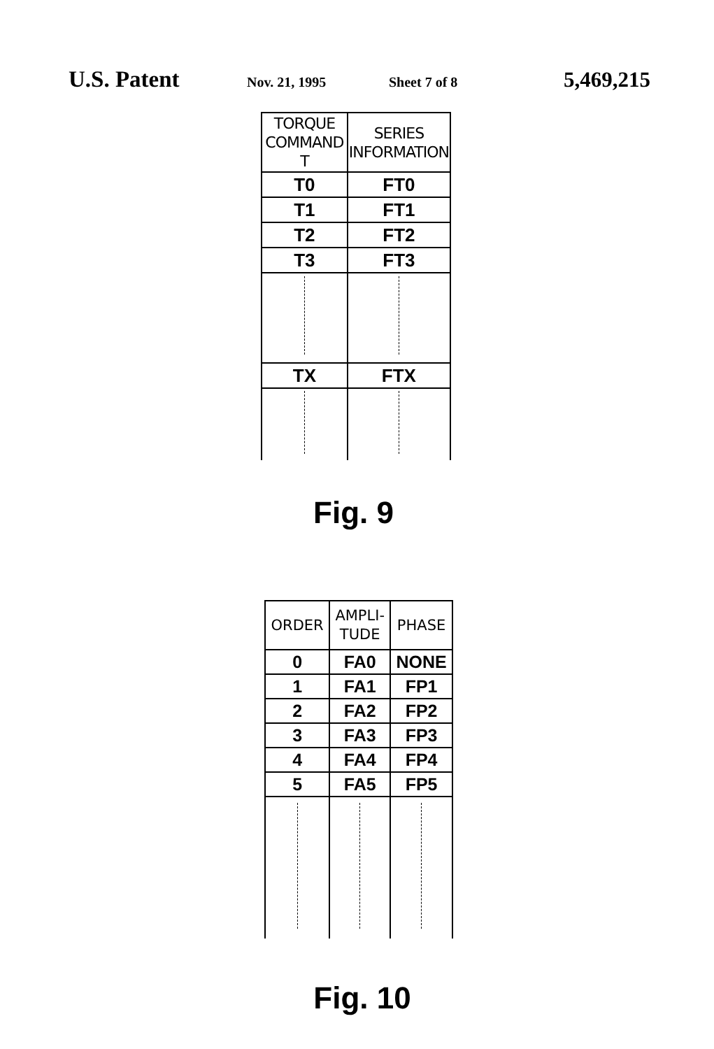U.S. Patent Nov. 21, 1995 Sheet 7 of 8 5,469,215
| TORQUE COMMAND T | SERIES INFORMATION |
| --- | --- |
| T0 | FT0 |
| T1 | FT1 |
| T2 | FT2 |
| T3 | FT3 |
| TX | FTX |
Fig. 9
| ORDER | AMPLI- TUDE | PHASE |
| --- | --- | --- |
| 0 | FA0 | NONE |
| 1 | FA1 | FP1 |
| 2 | FA2 | FP2 |
| 3 | FA3 | FP3 |
| 4 | FA4 | FP4 |
| 5 | FA5 | FP5 |
Fig. 10